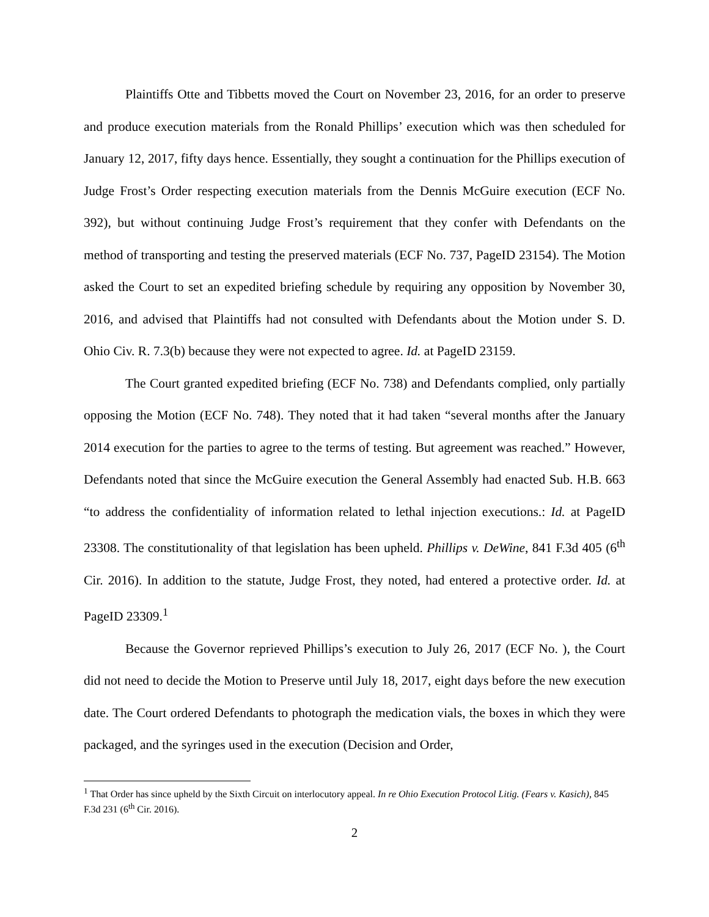Plaintiffs Otte and Tibbetts moved the Court on November 23, 2016, for an order to preserve and produce execution materials from the Ronald Phillips’ execution which was then scheduled for January 12, 2017, fifty days hence. Essentially, they sought a continuation for the Phillips execution of Judge Frost’s Order respecting execution materials from the Dennis McGuire execution (ECF No. 392), but without continuing Judge Frost’s requirement that they confer with Defendants on the method of transporting and testing the preserved materials (ECF No. 737, PageID 23154). The Motion asked the Court to set an expedited briefing schedule by requiring any opposition by November 30, 2016, and advised that Plaintiffs had not consulted with Defendants about the Motion under S. D. Ohio Civ. R. 7.3(b) because they were not expected to agree. Id. at PageID 23159.
The Court granted expedited briefing (ECF No. 738) and Defendants complied, only partially opposing the Motion (ECF No. 748). They noted that it had taken “several months after the January 2014 execution for the parties to agree to the terms of testing. But agreement was reached.” However, Defendants noted that since the McGuire execution the General Assembly had enacted Sub. H.B. 663 “to address the confidentiality of information related to lethal injection executions.: Id. at PageID 23308. The constitutionality of that legislation has been upheld. Phillips v. DeWine, 841 F.3d 405 (6<sup>th</sup> Cir. 2016). In addition to the statute, Judge Frost, they noted, had entered a protective order. Id. at PageID 23309.<sup>1</sup>
Because the Governor reprieved Phillips’s execution to July 26, 2017 (ECF No. ), the Court did not need to decide the Motion to Preserve until July 18, 2017, eight days before the new execution date. The Court ordered Defendants to photograph the medication vials, the boxes in which they were packaged, and the syringes used in the execution (Decision and Order,
<sup>1</sup> That Order has since upheld by the Sixth Circuit on interlocutory appeal. In re Ohio Execution Protocol Litig. (Fears v. Kasich), 845 F.3d 231 (6<sup>th</sup> Cir. 2016).
2